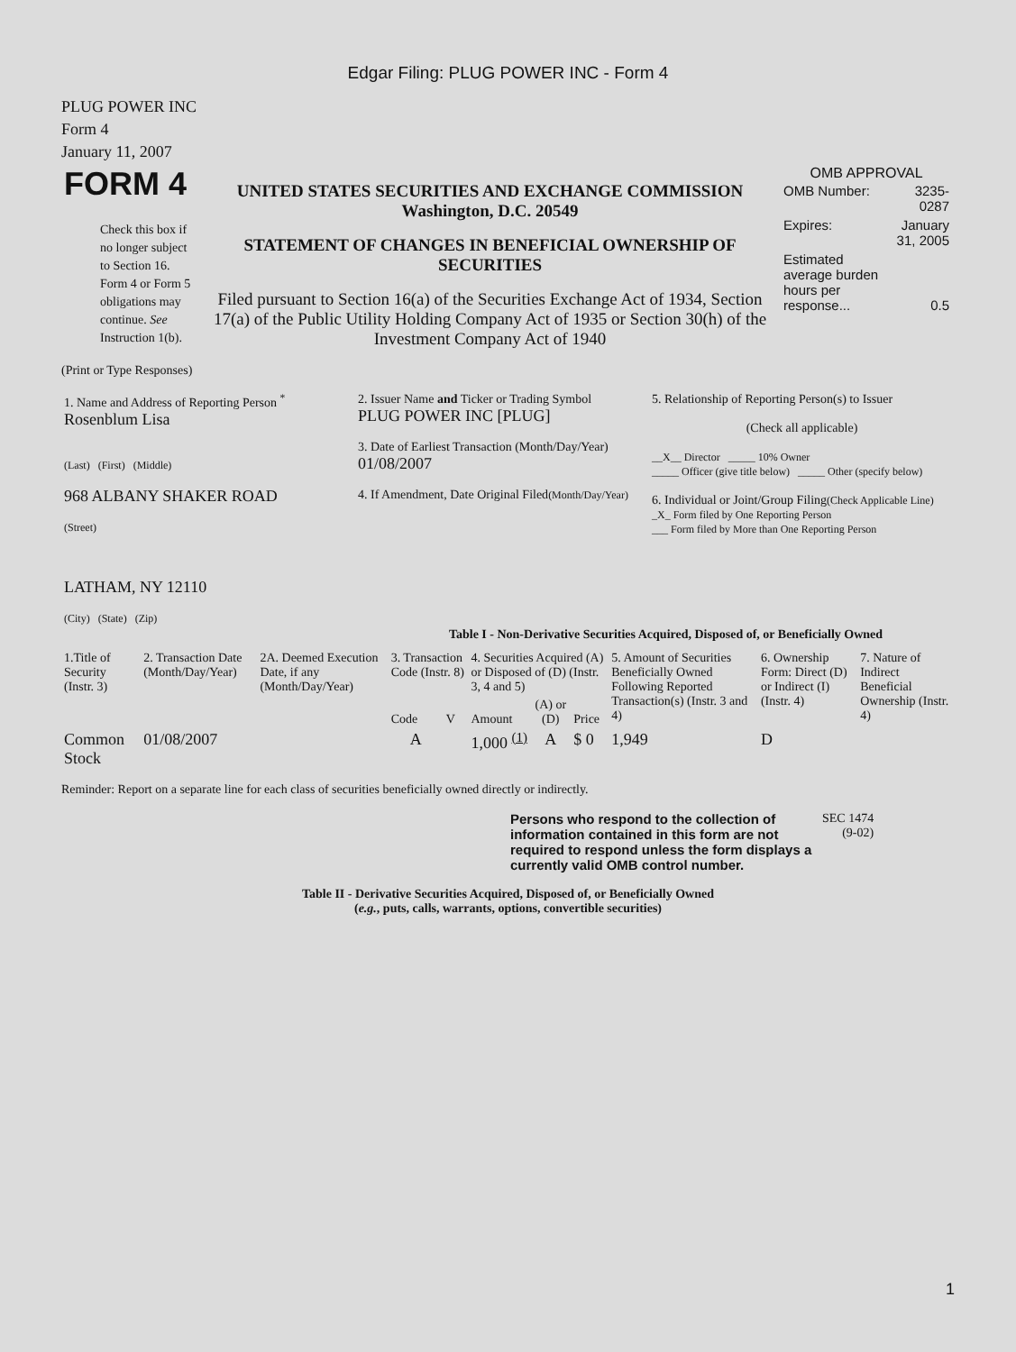Edgar Filing: PLUG POWER INC - Form 4
PLUG POWER INC
Form 4
January 11, 2007
| FORM 4 Check this box if no longer subject to Section 16. Form 4 or Form 5 obligations may continue. See Instruction 1(b). | UNITED STATES SECURITIES AND EXCHANGE COMMISSION Washington, D.C. 20549 STATEMENT OF CHANGES IN BENEFICIAL OWNERSHIP OF SECURITIES Filed pursuant to Section 16(a) of the Securities Exchange Act of 1934, Section 17(a) of the Public Utility Holding Company Act of 1935 or Section 30(h) of the Investment Company Act of 1940 | OMB APPROVAL / OMB Number: / 3235-0287 / / Expires: / January 31, 2005 / / Estimated average burden hours per response... / 0.5 / |
(Print or Type Responses)
| 1. Name and Address of Reporting Person <sup>*</sup> Rosenblum Lisa (Last) (First) (Middle) 968 ALBANY SHAKER ROAD (Street) LATHAM, NY 12110 (City) (State) (Zip) | 2. Issuer Name and Ticker or Trading Symbol PLUG POWER INC [PLUG] 3. Date of Earliest Transaction (Month/Day/Year) 01/08/2007 4. If Amendment, Date Original Filed (Month/Day/Year) | 5. Relationship of Reporting Person(s) to Issuer (Check all applicable) __X__ Director _____ 10% Owner _____ Officer (give title below) _____ Other (specify below) 6. Individual or Joint/Group Filing (Check Applicable Line) _X_ Form filed by One Reporting Person ___ Form filed by More than One Reporting Person |
Table I - Non-Derivative Securities Acquired, Disposed of, or Beneficially Owned
| 1.Title of Security (Instr. 3) | 2. Transaction Date (Month/Day/Year) | 2A. Deemed Execution Date, if any (Month/Day/Year) | 3. Transaction Code (Instr. 8) | | 4. Securities Acquired (A) or Disposed of (D) (Instr. 3, 4 and 5) | | | 5. Amount of Securities Beneficially Owned Following Reported Transaction(s) (Instr. 3 and 4) | 6. Ownership Form: Direct (D) or Indirect (I) (Instr. 4) | 7. Nature of Indirect Beneficial Ownership (Instr. 4) |
| --- | --- | --- | --- | --- | --- | --- | --- | --- | --- | --- |
| | | | Code | V | Amount | (A) or (D) | Price | | | |
| Common Stock | 01/08/2007 | | A | | 1,000 <sup>(1)</sup> | A | $ 0 | 1,949 | D | |
Reminder: Report on a separate line for each class of securities beneficially owned directly or indirectly.
| Persons who respond to the collection of information contained in this form are not required to respond unless the form displays a currently valid OMB control number. | SEC 1474 (9-02) |
Table II - Derivative Securities Acquired, Disposed of, or Beneficially Owned
(e.g., puts, calls, warrants, options, convertible securities)
1